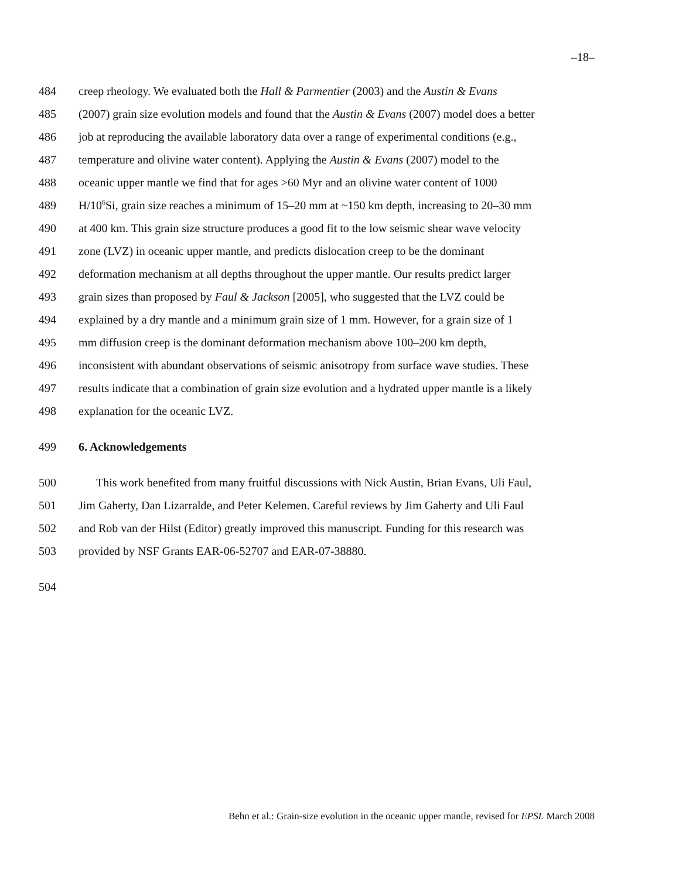–18–
484 creep rheology. We evaluated both the Hall & Parmentier (2003) and the Austin & Evans
485 (2007) grain size evolution models and found that the Austin & Evans (2007) model does a better
486 job at reproducing the available laboratory data over a range of experimental conditions (e.g.,
487 temperature and olivine water content). Applying the Austin & Evans (2007) model to the
488 oceanic upper mantle we find that for ages >60 Myr and an olivine water content of 1000
489 H/10<sup>6</sup>Si, grain size reaches a minimum of 15–20 mm at ~150 km depth, increasing to 20–30 mm
490 at 400 km. This grain size structure produces a good fit to the low seismic shear wave velocity
491 zone (LVZ) in oceanic upper mantle, and predicts dislocation creep to be the dominant
492 deformation mechanism at all depths throughout the upper mantle. Our results predict larger
493 grain sizes than proposed by Faul & Jackson [2005], who suggested that the LVZ could be
494 explained by a dry mantle and a minimum grain size of 1 mm. However, for a grain size of 1
495 mm diffusion creep is the dominant deformation mechanism above 100–200 km depth,
496 inconsistent with abundant observations of seismic anisotropy from surface wave studies. These
497 results indicate that a combination of grain size evolution and a hydrated upper mantle is a likely
498 explanation for the oceanic LVZ.
499 6. Acknowledgements
500 This work benefited from many fruitful discussions with Nick Austin, Brian Evans, Uli Faul,
501 Jim Gaherty, Dan Lizarralde, and Peter Kelemen. Careful reviews by Jim Gaherty and Uli Faul
502 and Rob van der Hilst (Editor) greatly improved this manuscript. Funding for this research was
503 provided by NSF Grants EAR-06-52707 and EAR-07-38880.
504
Behn et al.: Grain-size evolution in the oceanic upper mantle, revised for EPSL March 2008